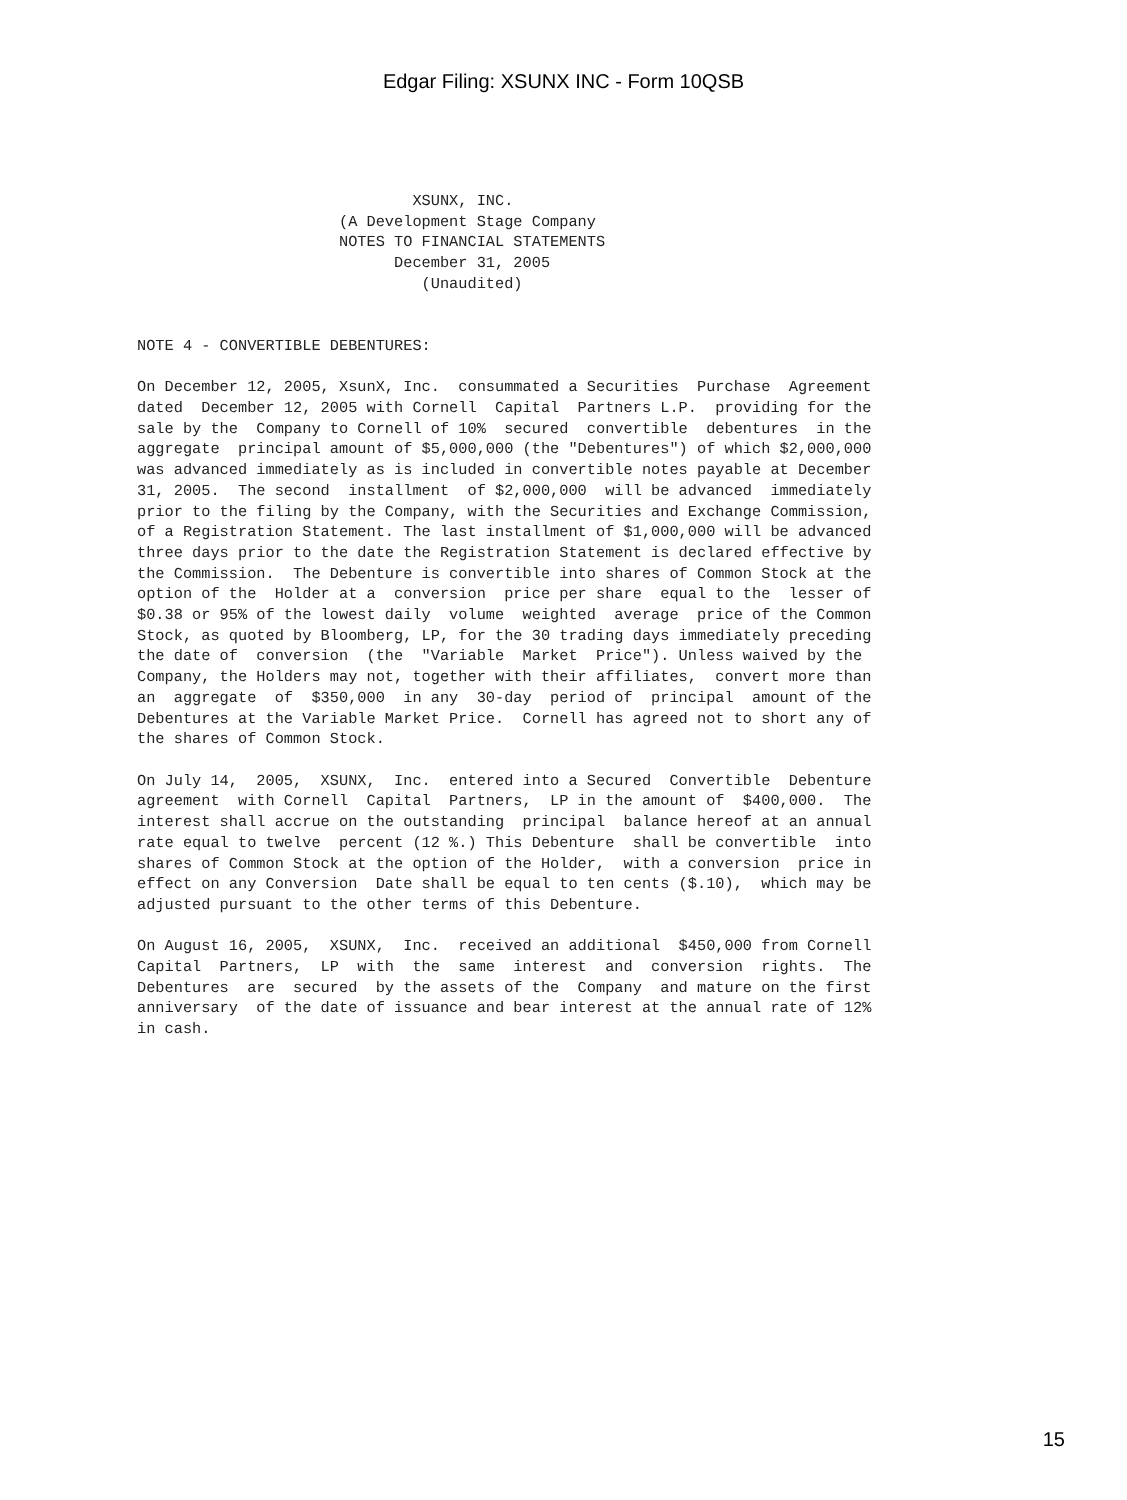Edgar Filing: XSUNX INC - Form 10QSB
                              XSUNX, INC.
                      (A Development Stage Company
                      NOTES TO FINANCIAL STATEMENTS
                            December 31, 2005
                               (Unaudited)


NOTE 4 - CONVERTIBLE DEBENTURES:

On December 12, 2005, XsunX, Inc.  consummated a Securities  Purchase  Agreement
dated  December 12, 2005 with Cornell  Capital  Partners L.P.  providing for the
sale by the  Company to Cornell of 10%  secured  convertible  debentures  in the
aggregate  principal amount of $5,000,000 (the "Debentures") of which $2,000,000
was advanced immediately as is included in convertible notes payable at December
31, 2005.  The second  installment  of $2,000,000  will be advanced  immediately
prior to the filing by the Company, with the Securities and Exchange Commission,
of a Registration Statement. The last installment of $1,000,000 will be advanced
three days prior to the date the Registration Statement is declared effective by
the Commission.  The Debenture is convertible into shares of Common Stock at the
option of the  Holder at a  conversion  price per share  equal to the  lesser of
$0.38 or 95% of the lowest daily  volume  weighted  average  price of the Common
Stock, as quoted by Bloomberg, LP, for the 30 trading days immediately preceding
the date of  conversion  (the  "Variable  Market  Price"). Unless waived by the
Company, the Holders may not, together with their affiliates,  convert more than
an  aggregate  of  $350,000  in any  30-day  period of  principal  amount of the
Debentures at the Variable Market Price.  Cornell has agreed not to short any of
the shares of Common Stock.

On July 14,  2005,  XSUNX,  Inc.  entered into a Secured  Convertible  Debenture
agreement  with Cornell  Capital  Partners,  LP in the amount of  $400,000.  The
interest shall accrue on the outstanding  principal  balance hereof at an annual
rate equal to twelve  percent (12 %.) This Debenture  shall be convertible  into
shares of Common Stock at the option of the Holder,  with a conversion  price in
effect on any Conversion  Date shall be equal to ten cents ($.10),  which may be
adjusted pursuant to the other terms of this Debenture.

On August 16, 2005,  XSUNX,  Inc.  received an additional  $450,000 from Cornell
Capital  Partners,  LP  with  the  same  interest  and  conversion  rights.  The
Debentures  are  secured  by the assets of the  Company  and mature on the first
anniversary  of the date of issuance and bear interest at the annual rate of 12%
in cash.
15